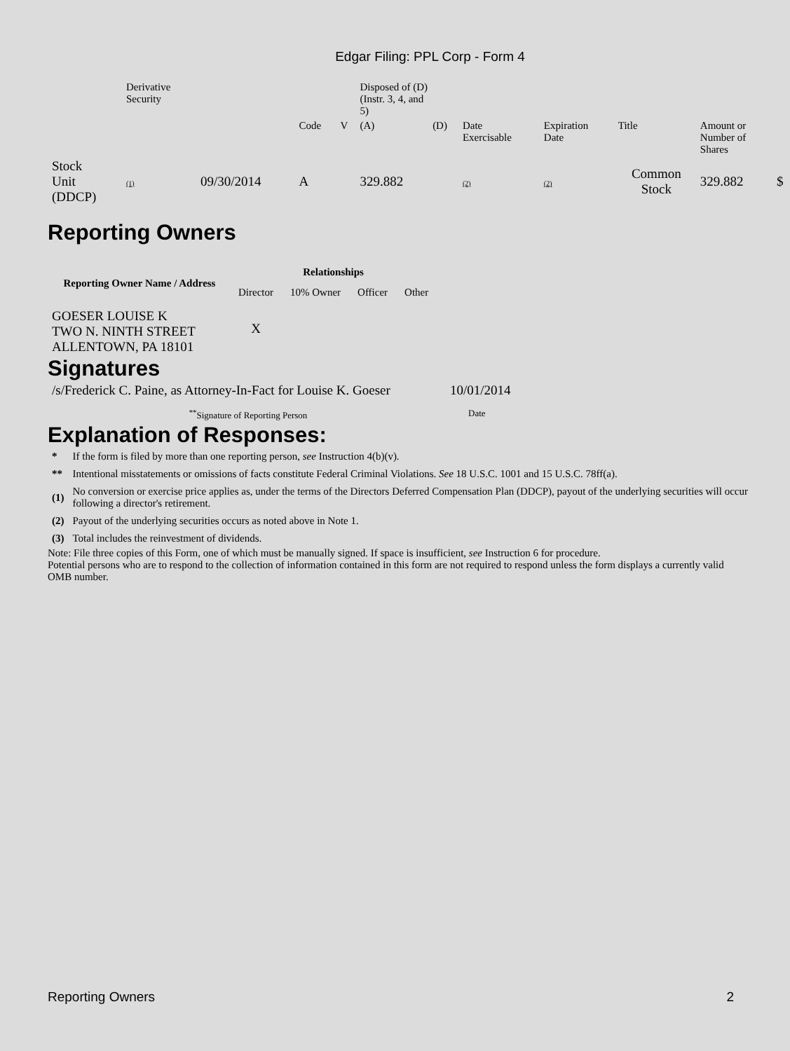Edgar Filing: PPL Corp - Form 4
| | Derivative Security | | | | Disposed of (D) (Instr. 3, 4, and 5) | | | | | | |
| | | | Code | V | (A) | (D) | Date Exercisable | Expiration Date | Title | Amount or Number of Shares | |
| Stock Unit (DDCP) | (1) | 09/30/2014 | A | | 329.882 | | (2) | (2) | Common Stock | 329.882 | $ |
Reporting Owners
| Reporting Owner Name / Address | Relationships | | | |
| --- | --- | --- | --- | --- |
| | Director | 10% Owner | Officer | Other |
| GOESER LOUISE K TWO N. NINTH STREET ALLENTOWN, PA 18101 | X | | | |
Signatures
| /s/Frederick C. Paine, as Attorney-In-Fact for Louise K. Goeser | 10/01/2014 |
| <sup>**</sup> Signature of Reporting Person | Date |
Explanation of Responses:
| * | If the form is filed by more than one reporting person, see Instruction 4(b)(v). |
| ** | Intentional misstatements or omissions of facts constitute Federal Criminal Violations. See 18 U.S.C. 1001 and 15 U.S.C. 78ff(a). |
| (1) | No conversion or exercise price applies as, under the terms of the Directors Deferred Compensation Plan (DDCP), payout of the underlying securities will occur following a director's retirement. |
| (2) | Payout of the underlying securities occurs as noted above in Note 1. |
| (3) | Total includes the reinvestment of dividends. |
Note: File three copies of this Form, one of which must be manually signed. If space is insufficient, see Instruction 6 for procedure.
Potential persons who are to respond to the collection of information contained in this form are not required to respond unless the form displays a currently valid OMB number.
Reporting Owners 2